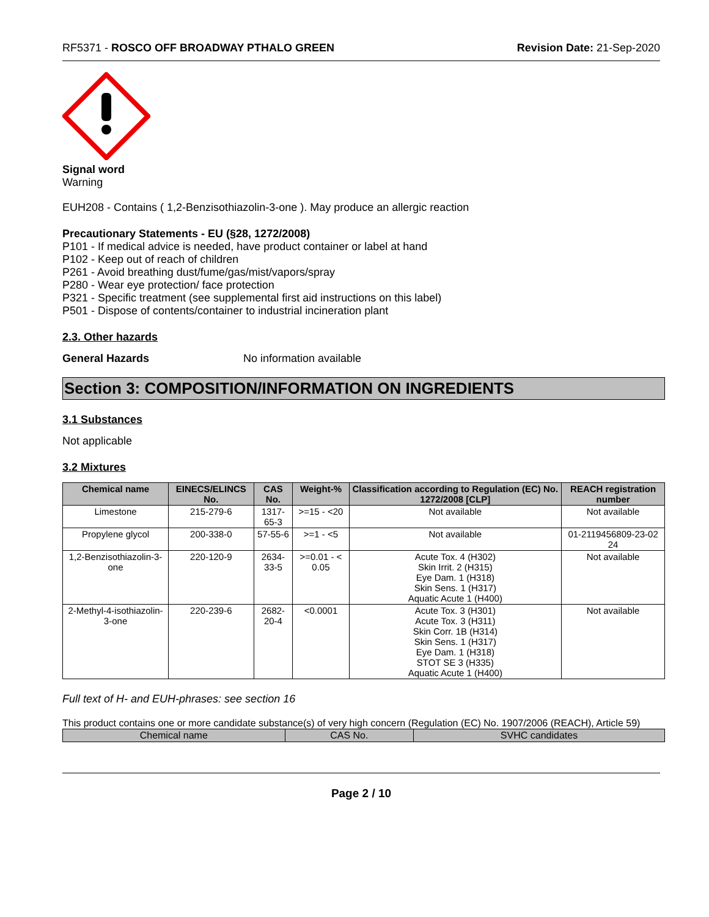RF5371 - ROSCO OFF BROADWAY PTHALO GREEN Revision Date: 21-Sep-2020
Signal word
Warning
EUH208 - Contains ( 1,2-Benzisothiazolin-3-one ). May produce an allergic reaction
Precautionary Statements - EU (§28, 1272/2008)
P101 - If medical advice is needed, have product container or label at hand
P102 - Keep out of reach of children
P261 - Avoid breathing dust/fume/gas/mist/vapors/spray
P280 - Wear eye protection/ face protection
P321 - Specific treatment (see supplemental first aid instructions on this label)
P501 - Dispose of contents/container to industrial incineration plant
2.3. Other hazards
General Hazards No information available
Section 3: COMPOSITION/INFORMATION ON INGREDIENTS
3.1 Substances
Not applicable
3.2 Mixtures
| Chemical name | EINECS/ELINCS No. | CAS No. | Weight-% | Classification according to Regulation (EC) No. 1272/2008 [CLP] | REACH registration number |
| --- | --- | --- | --- | --- | --- |
| Limestone | 215-279-6 | 1317-65-3 | >=15 - <20 | Not available | Not available |
| Propylene glycol | 200-338-0 | 57-55-6 | >=1 - <5 | Not available | 01-2119456809-23-02 24 |
| 1,2-Benzisothiazolin-3-one | 220-120-9 | 2634-33-5 | >=0.01 - < 0.05 | Acute Tox. 4 (H302) Skin Irrit. 2 (H315) Eye Dam. 1 (H318) Skin Sens. 1 (H317) Aquatic Acute 1 (H400) | Not available |
| 2-Methyl-4-isothiazolin-3-one | 220-239-6 | 2682-20-4 | <0.0001 | Acute Tox. 3 (H301) Acute Tox. 3 (H311) Skin Corr. 1B (H314) Skin Sens. 1 (H317) Eye Dam. 1 (H318) STOT SE 3 (H335) Aquatic Acute 1 (H400) | Not available |
Full text of H- and EUH-phrases: see section 16
This product contains one or more candidate substance(s) of very high concern (Regulation (EC) No. 1907/2006 (REACH), Article 59)
| Chemical name | CAS No. | SVHC candidates |
| --- | --- | --- |
Page 2 / 10